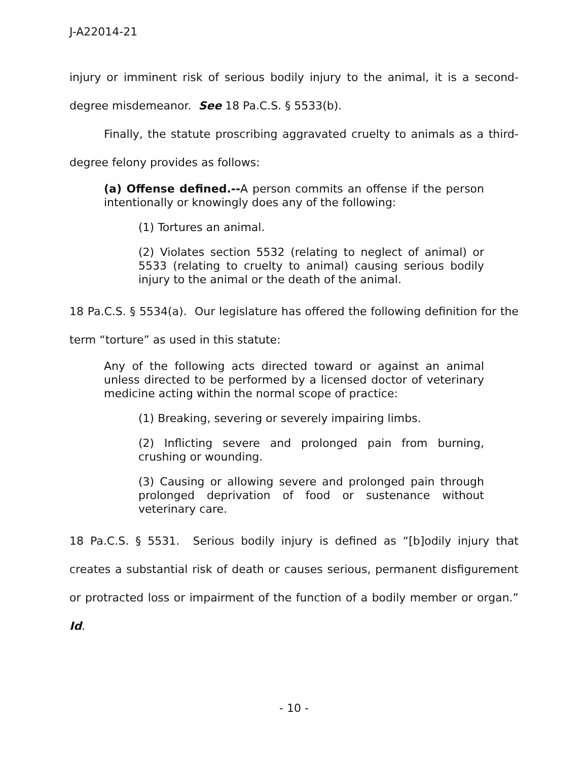J-A22014-21
injury or imminent risk of serious bodily injury to the animal, it is a second-degree misdemeanor. See 18 Pa.C.S. § 5533(b).
Finally, the statute proscribing aggravated cruelty to animals as a third-degree felony provides as follows:
(a) Offense defined.--A person commits an offense if the person intentionally or knowingly does any of the following:
(1) Tortures an animal.
(2) Violates section 5532 (relating to neglect of animal) or 5533 (relating to cruelty to animal) causing serious bodily injury to the animal or the death of the animal.
18 Pa.C.S. § 5534(a). Our legislature has offered the following definition for the term “torture” as used in this statute:
Any of the following acts directed toward or against an animal unless directed to be performed by a licensed doctor of veterinary medicine acting within the normal scope of practice:
(1) Breaking, severing or severely impairing limbs.
(2) Inflicting severe and prolonged pain from burning, crushing or wounding.
(3) Causing or allowing severe and prolonged pain through prolonged deprivation of food or sustenance without veterinary care.
18 Pa.C.S. § 5531. Serious bodily injury is defined as “[b]odily injury that creates a substantial risk of death or causes serious, permanent disfigurement or protracted loss or impairment of the function of a bodily member or organ.” Id.
- 10 -